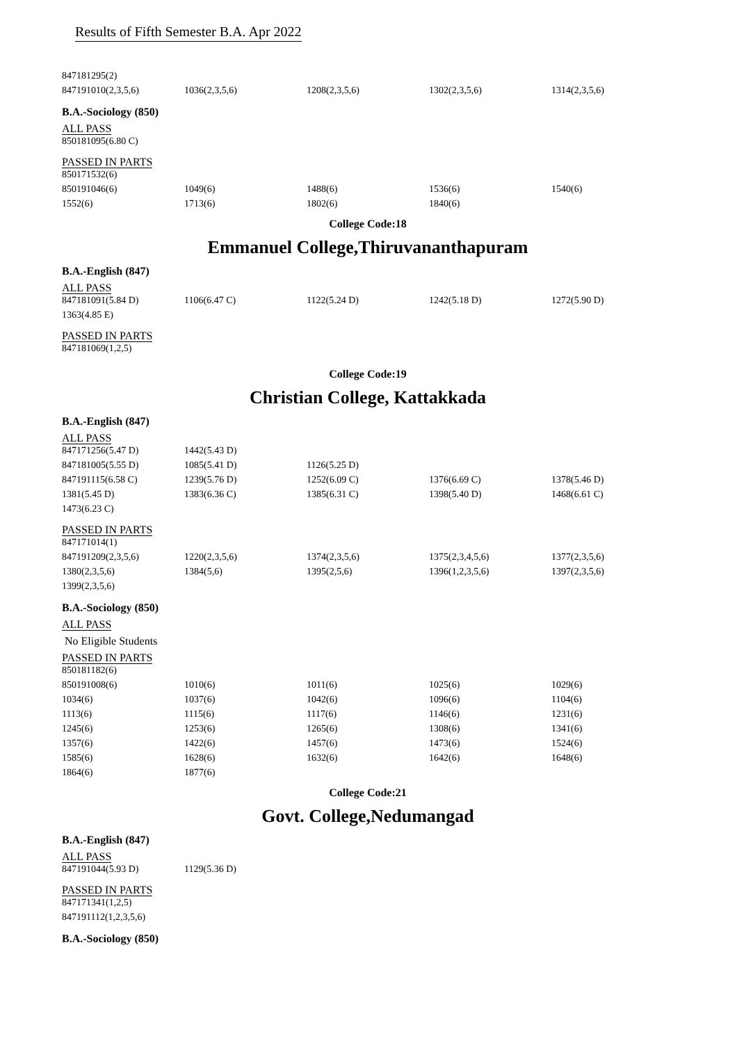Results of Fifth Semester B.A. Apr 2022
| 847181295(2) | | | | |
| 847191010(2,3,5,6) | 1036(2,3,5,6) | 1208(2,3,5,6) | 1302(2,3,5,6) | 1314(2,3,5,6) |
B.A.-Sociology (850)
ALL PASS
| 850181095(6.80 C) |
PASSED IN PARTS
| 850171532(6) | | | | |
| 850191046(6) | 1049(6) | 1488(6) | 1536(6) | 1540(6) |
| 1552(6) | 1713(6) | 1802(6) | 1840(6) | |
College Code:18
Emmanuel College,Thiruvananthapuram
B.A.-English (847)
ALL PASS
| 847181091(5.84 D) | 1106(6.47 C) | 1122(5.24 D) | 1242(5.18 D) | 1272(5.90 D) |
| 1363(4.85 E) | | | | |
PASSED IN PARTS
| 847181069(1,2,5) |
College Code:19
Christian College, Kattakkada
B.A.-English (847)
ALL PASS
| 847171256(5.47 D) | 1442(5.43 D) | | | |
| 847181005(5.55 D) | 1085(5.41 D) | 1126(5.25 D) | | |
| 847191115(6.58 C) | 1239(5.76 D) | 1252(6.09 C) | 1376(6.69 C) | 1378(5.46 D) |
| 1381(5.45 D) | 1383(6.36 C) | 1385(6.31 C) | 1398(5.40 D) | 1468(6.61 C) |
| 1473(6.23 C) | | | | |
PASSED IN PARTS
| 847171014(1) | | | | |
| 847191209(2,3,5,6) | 1220(2,3,5,6) | 1374(2,3,5,6) | 1375(2,3,4,5,6) | 1377(2,3,5,6) |
| 1380(2,3,5,6) | 1384(5,6) | 1395(2,5,6) | 1396(1,2,3,5,6) | 1397(2,3,5,6) |
| 1399(2,3,5,6) | | | | |
B.A.-Sociology (850)
ALL PASS
No Eligible Students
PASSED IN PARTS
| 850181182(6) | | | | |
| 850191008(6) | 1010(6) | 1011(6) | 1025(6) | 1029(6) |
| 1034(6) | 1037(6) | 1042(6) | 1096(6) | 1104(6) |
| 1113(6) | 1115(6) | 1117(6) | 1146(6) | 1231(6) |
| 1245(6) | 1253(6) | 1265(6) | 1308(6) | 1341(6) |
| 1357(6) | 1422(6) | 1457(6) | 1473(6) | 1524(6) |
| 1585(6) | 1628(6) | 1632(6) | 1642(6) | 1648(6) |
| 1864(6) | 1877(6) | | | |
College Code:21
Govt. College,Nedumangad
B.A.-English (847)
ALL PASS
| 847191044(5.93 D) | 1129(5.36 D) |
PASSED IN PARTS
| 847171341(1,2,5) |
| 847191112(1,2,3,5,6) |
B.A.-Sociology (850)